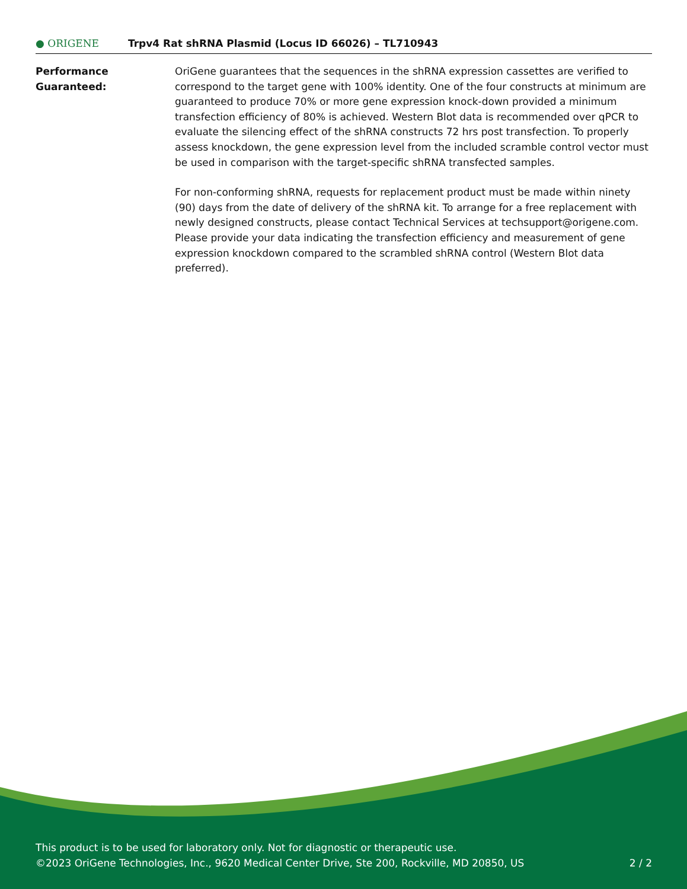● ORIGENE
Trpv4 Rat shRNA Plasmid (Locus ID 66026) – TL710943
Performance
Guaranteed:
OriGene guarantees that the sequences in the shRNA expression cassettes are verified to correspond to the target gene with 100% identity. One of the four constructs at minimum are guaranteed to produce 70% or more gene expression knock-down provided a minimum transfection efficiency of 80% is achieved. Western Blot data is recommended over qPCR to evaluate the silencing effect of the shRNA constructs 72 hrs post transfection. To properly assess knockdown, the gene expression level from the included scramble control vector must be used in comparison with the target-specific shRNA transfected samples.
For non-conforming shRNA, requests for replacement product must be made within ninety (90) days from the date of delivery of the shRNA kit. To arrange for a free replacement with newly designed constructs, please contact Technical Services at techsupport@origene.com. Please provide your data indicating the transfection efficiency and measurement of gene expression knockdown compared to the scrambled shRNA control (Western Blot data preferred).
This product is to be used for laboratory only. Not for diagnostic or therapeutic use.
©2023 OriGene Technologies, Inc., 9620 Medical Center Drive, Ste 200, Rockville, MD 20850, US 2 / 2